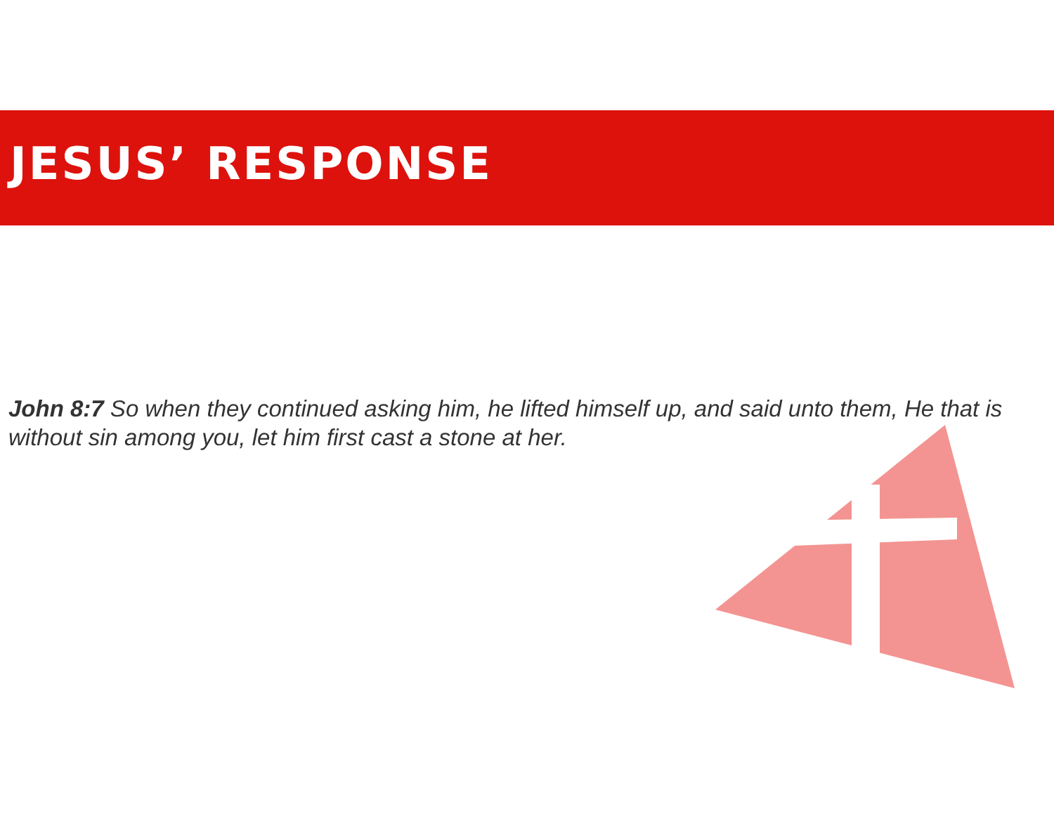JESUS’ RESPONSE
John 8:7 So when they continued asking him, he lifted himself up, and said unto them, He that is without sin among you, let him first cast a stone at her.